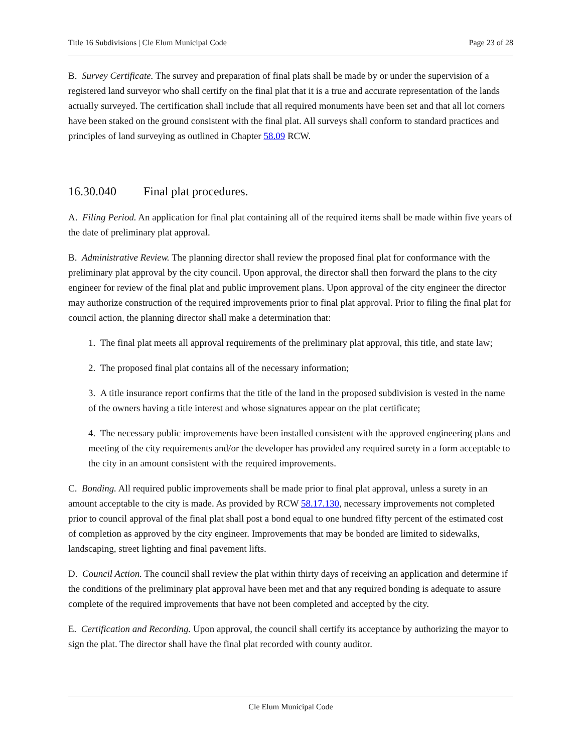Title 16 Subdivisions | Cle Elum Municipal Code Page 23 of 28
B. Survey Certificate. The survey and preparation of final plats shall be made by or under the supervision of a registered land surveyor who shall certify on the final plat that it is a true and accurate representation of the lands actually surveyed. The certification shall include that all required monuments have been set and that all lot corners have been staked on the ground consistent with the final plat. All surveys shall conform to standard practices and principles of land surveying as outlined in Chapter 58.09 RCW.
16.30.040 Final plat procedures.
A. Filing Period. An application for final plat containing all of the required items shall be made within five years of the date of preliminary plat approval.
B. Administrative Review. The planning director shall review the proposed final plat for conformance with the preliminary plat approval by the city council. Upon approval, the director shall then forward the plans to the city engineer for review of the final plat and public improvement plans. Upon approval of the city engineer the director may authorize construction of the required improvements prior to final plat approval. Prior to filing the final plat for council action, the planning director shall make a determination that:
1. The final plat meets all approval requirements of the preliminary plat approval, this title, and state law;
2. The proposed final plat contains all of the necessary information;
3. A title insurance report confirms that the title of the land in the proposed subdivision is vested in the name of the owners having a title interest and whose signatures appear on the plat certificate;
4. The necessary public improvements have been installed consistent with the approved engineering plans and meeting of the city requirements and/or the developer has provided any required surety in a form acceptable to the city in an amount consistent with the required improvements.
C. Bonding. All required public improvements shall be made prior to final plat approval, unless a surety in an amount acceptable to the city is made. As provided by RCW 58.17.130, necessary improvements not completed prior to council approval of the final plat shall post a bond equal to one hundred fifty percent of the estimated cost of completion as approved by the city engineer. Improvements that may be bonded are limited to sidewalks, landscaping, street lighting and final pavement lifts.
D. Council Action. The council shall review the plat within thirty days of receiving an application and determine if the conditions of the preliminary plat approval have been met and that any required bonding is adequate to assure complete of the required improvements that have not been completed and accepted by the city.
E. Certification and Recording. Upon approval, the council shall certify its acceptance by authorizing the mayor to sign the plat. The director shall have the final plat recorded with county auditor.
Cle Elum Municipal Code